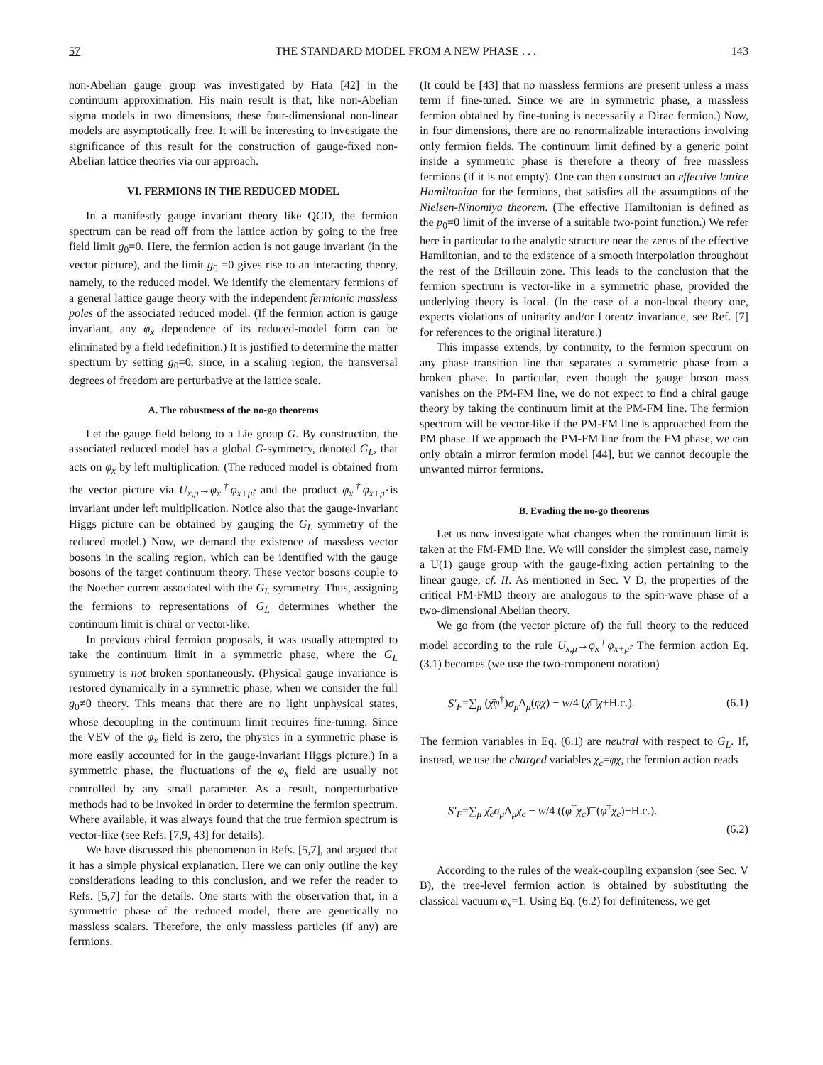57 THE STANDARD MODEL FROM A NEW PHASE . . . 143
non-Abelian gauge group was investigated by Hata [42] in the continuum approximation. His main result is that, like non-Abelian sigma models in two dimensions, these four-dimensional non-linear models are asymptotically free. It will be interesting to investigate the significance of this result for the construction of gauge-fixed non-Abelian lattice theories via our approach.
VI. FERMIONS IN THE REDUCED MODEL
In a manifestly gauge invariant theory like QCD, the fermion spectrum can be read off from the lattice action by going to the free field limit g<sub>0</sub>=0. Here, the fermion action is not gauge invariant (in the vector picture), and the limit g<sub>0</sub> =0 gives rise to an interacting theory, namely, to the reduced model. We identify the elementary fermions of a general lattice gauge theory with the independent fermionic massless poles of the associated reduced model. (If the fermion action is gauge invariant, any φ<sub>x</sub> dependence of its reduced-model form can be eliminated by a field redefinition.) It is justified to determine the matter spectrum by setting g<sub>0</sub>=0, since, in a scaling region, the transversal degrees of freedom are perturbative at the lattice scale.
A. The robustness of the no-go theorems
Let the gauge field belong to a Lie group G. By construction, the associated reduced model has a global G-symmetry, denoted G<sub>L</sub>, that acts on φ<sub>x</sub> by left multiplication. (The reduced model is obtained from the vector picture via U<sub>x,μ</sub>→φ<sub>x</sub><sup>†</sup>φ<sub>x+μ̂</sub>, and the product φ<sub>x</sub><sup>†</sup>φ<sub>x+μ̂</sub> is invariant under left multiplication. Notice also that the gauge-invariant Higgs picture can be obtained by gauging the G<sub>L</sub> symmetry of the reduced model.) Now, we demand the existence of massless vector bosons in the scaling region, which can be identified with the gauge bosons of the target continuum theory. These vector bosons couple to the Noether current associated with the G<sub>L</sub> symmetry. Thus, assigning the fermions to representations of G<sub>L</sub> determines whether the continuum limit is chiral or vector-like.
In previous chiral fermion proposals, it was usually attempted to take the continuum limit in a symmetric phase, where the G<sub>L</sub> symmetry is not broken spontaneously. (Physical gauge invariance is restored dynamically in a symmetric phase, when we consider the full g<sub>0</sub>≠0 theory. This means that there are no light unphysical states, whose decoupling in the continuum limit requires fine-tuning. Since the VEV of the φ<sub>x</sub> field is zero, the physics in a symmetric phase is more easily accounted for in the gauge-invariant Higgs picture.) In a symmetric phase, the fluctuations of the φ<sub>x</sub> field are usually not controlled by any small parameter. As a result, nonperturbative methods had to be invoked in order to determine the fermion spectrum. Where available, it was always found that the true fermion spectrum is vector-like (see Refs. [7,9, 43] for details).
We have discussed this phenomenon in Refs. [5,7], and argued that it has a simple physical explanation. Here we can only outline the key considerations leading to this conclusion, and we refer the reader to Refs. [5,7] for the details. One starts with the observation that, in a symmetric phase of the reduced model, there are generically no massless scalars. Therefore, the only massless particles (if any) are fermions.
(It could be [43] that no massless fermions are present unless a mass term if fine-tuned. Since we are in symmetric phase, a massless fermion obtained by fine-tuning is necessarily a Dirac fermion.) Now, in four dimensions, there are no renormalizable interactions involving only fermion fields. The continuum limit defined by a generic point inside a symmetric phase is therefore a theory of free massless fermions (if it is not empty). One can then construct an effective lattice Hamiltonian for the fermions, that satisfies all the assumptions of the Nielsen-Ninomiya theorem. (The effective Hamiltonian is defined as the p<sub>0</sub>=0 limit of the inverse of a suitable two-point function.) We refer here in particular to the analytic structure near the zeros of the effective Hamiltonian, and to the existence of a smooth interpolation throughout the rest of the Brillouin zone. This leads to the conclusion that the fermion spectrum is vector-like in a symmetric phase, provided the underlying theory is local. (In the case of a non-local theory one, expects violations of unitarity and/or Lorentz invariance, see Ref. [7] for references to the original literature.)
This impasse extends, by continuity, to the fermion spectrum on any phase transition line that separates a symmetric phase from a broken phase. In particular, even though the gauge boson mass vanishes on the PM-FM line, we do not expect to find a chiral gauge theory by taking the continuum limit at the PM-FM line. The fermion spectrum will be vector-like if the PM-FM line is approached from the PM phase. If we approach the PM-FM line from the FM phase, we can only obtain a mirror fermion model [44], but we cannot decouple the unwanted mirror fermions.
B. Evading the no-go theorems
Let us now investigate what changes when the continuum limit is taken at the FM-FMD line. We will consider the simplest case, namely a U(1) gauge group with the gauge-fixing action pertaining to the linear gauge, cf. II. As mentioned in Sec. V D, the properties of the critical FM-FMD theory are analogous to the spin-wave phase of a two-dimensional Abelian theory.
We go from (the vector picture of) the full theory to the reduced model according to the rule U<sub>x,μ</sub>→φ<sub>x</sub><sup>†</sup>φ<sub>x+μ̂</sub>. The fermion action Eq. (3.1) becomes (we use the two-component notation)
S′<sub>F</sub>=∑<sub>μ</sub> (χ̄φ<sup>†</sup>)σ<sub>μ</sub> Δ<sub>μ</sub>(φχ) − w/4 (χ□χ+H.c.). (6.1)
The fermion variables in Eq. (6.1) are neutral with respect to G<sub>L</sub>. If, instead, we use the charged variables χ<sub>c</sub>=φχ, the fermion action reads
S′<sub>F</sub>=∑<sub>μ</sub> χ̄<sub>c</sub>σ<sub>μ</sub> Δ<sub>μ</sub>χ<sub>c</sub> − w/4 ((φ<sup>†</sup>χ<sub>c</sub>)□(φ<sup>†</sup>χ<sub>c</sub>)+H.c.).
(6.2)
According to the rules of the weak-coupling expansion (see Sec. V B), the tree-level fermion action is obtained by substituting the classical vacuum φ<sub>x</sub>=1. Using Eq. (6.2) for definiteness, we get